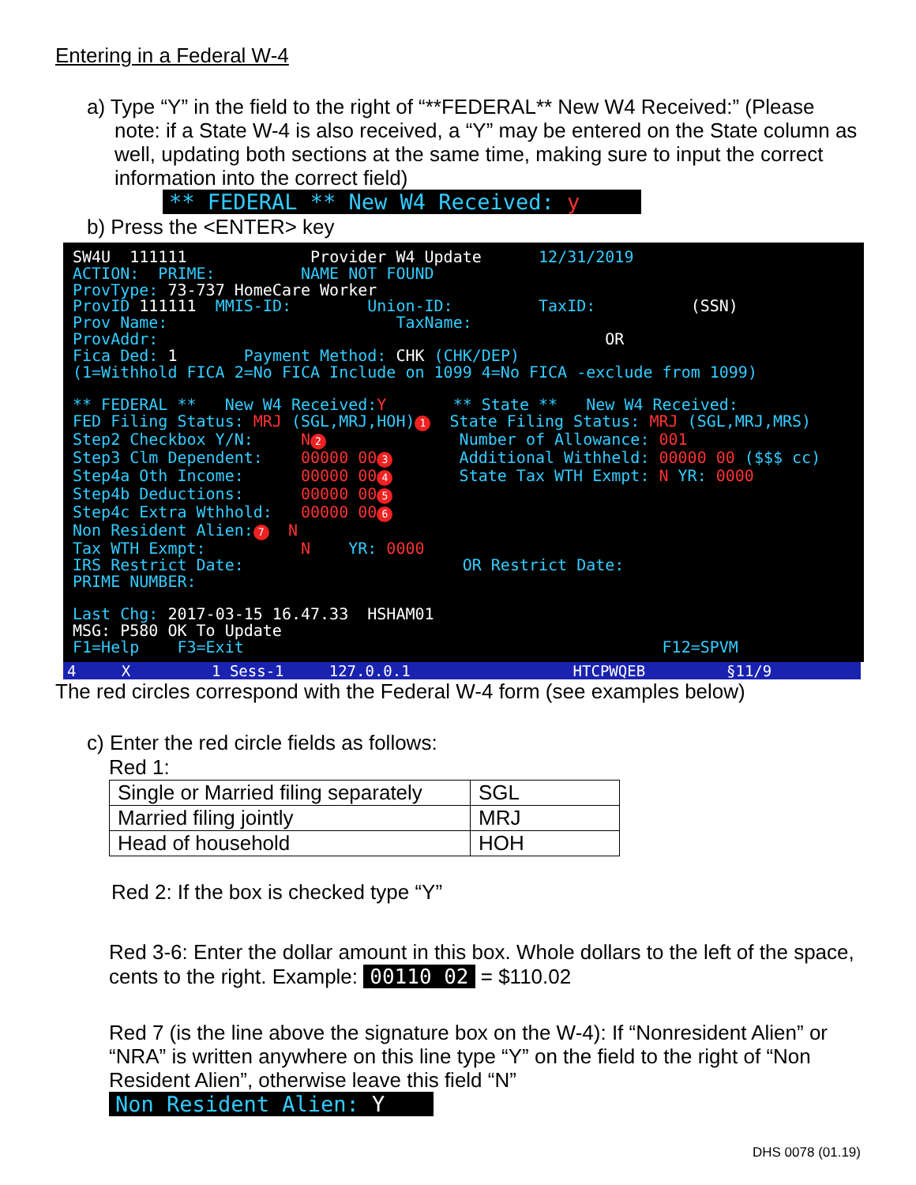Entering in a Federal W-4
a) Type “Y” in the field to the right of “**FEDERAL** New W4 Received:” (Please note: if a State W-4 is also received, a “Y” may be entered on the State column as well, updating both sections at the same time, making sure to input the correct information into the correct field)
** FEDERAL ** New W4 Received: y
b) Press the <ENTER> key
SW4U 111111 Provider W4 Update 12/31/2019 ACTION: PRIME: NAME NOT FOUND ProvType: 73-737 HomeCare Worker ProvID 111111 MMIS-ID: Union-ID: TaxID: (SSN) Prov Name: TaxName: ProvAddr: OR Fica Ded: 1 Payment Method: CHK (CHK/DEP) (1=Withhold FICA 2=No FICA Include on 1099 4=No FICA -exclude from 1099) ** FEDERAL ** New W4 Received:Y ** State ** New W4 Received: FED Filing Status: MRJ (SGL,MRJ,HOH) 1 State Filing Status: MRJ (SGL,MRJ,MRS) Step2 Checkbox Y/N: N 2 Number of Allowance: 001 Step3 Clm Dependent: 00000 00 3 Additional Withheld: 00000 00 ($$$ cc) Step4a Oth Income: 00000 00 4 State Tax WTH Exmpt: N YR: 0000 Step4b Deductions: 00000 00 5 Step4c Extra Wthhold: 00000 00 6 Non Resident Alien: 7 N Tax WTH Exmpt: N YR: 0000 IRS Restrict Date: OR Restrict Date: PRIME NUMBER: Last Chg: 2017-03-15 16.47.33 HSHAM01 MSG: P580 OK To Update F1=Help F3=Exit F12=SPVM
4 X 1 Sess-1 127.0.0.1 HTCPWQEB §11/9
The red circles correspond with the Federal W-4 form (see examples below)
c) Enter the red circle fields as follows:
Red 1:
| Single or Married filing separately | SGL |
| Married filing jointly | MRJ |
| Head of household | HOH |
Red 2: If the box is checked type “Y”
Red 3-6: Enter the dollar amount in this box. Whole dollars to the left of the space, cents to the right. Example: 00110 02 = $110.02
Red 7 (is the line above the signature box on the W-4): If “Nonresident Alien” or “NRA” is written anywhere on this line type “Y” on the field to the right of “Non Resident Alien”, otherwise leave this field “N”
Non Resident Alien: Y
DHS 0078 (01.19)